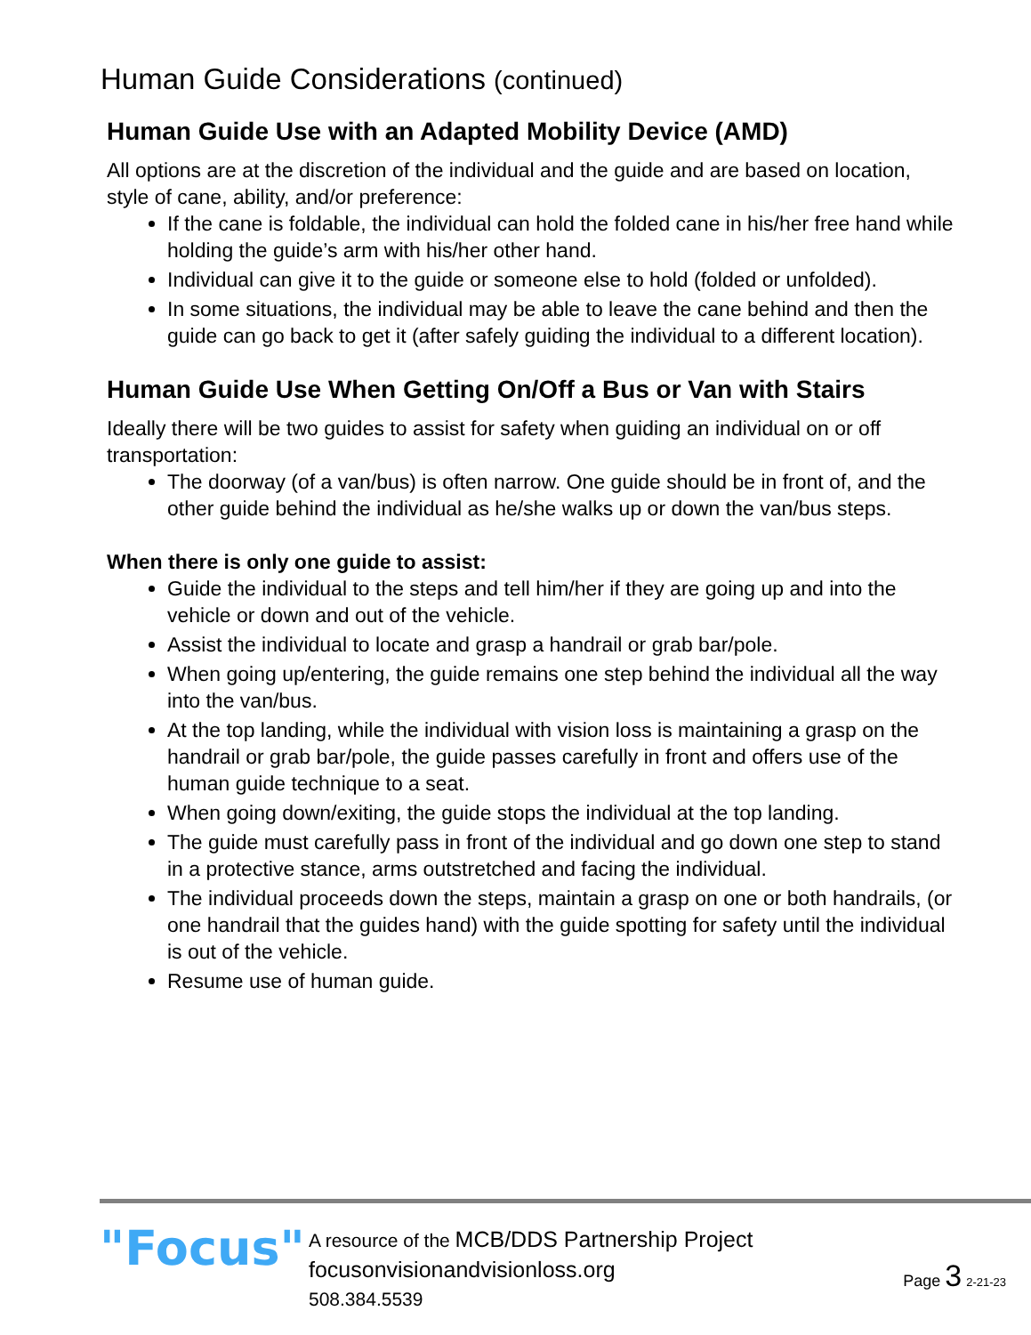Human Guide Considerations (continued)
Human Guide Use with an Adapted Mobility Device (AMD)
All options are at the discretion of the individual and the guide and are based on location, style of cane, ability, and/or preference:
If the cane is foldable, the individual can hold the folded cane in his/her free hand while holding the guide’s arm with his/her other hand.
Individual can give it to the guide or someone else to hold (folded or unfolded).
In some situations, the individual may be able to leave the cane behind and then the guide can go back to get it (after safely guiding the individual to a different location).
Human Guide Use When Getting On/Off a Bus or Van with Stairs
Ideally there will be two guides to assist for safety when guiding an individual on or off transportation:
The doorway (of a van/bus) is often narrow. One guide should be in front of, and the other guide behind the individual as he/she walks up or down the van/bus steps.
When there is only one guide to assist:
Guide the individual to the steps and tell him/her if they are going up and into the vehicle or down and out of the vehicle.
Assist the individual to locate and grasp a handrail or grab bar/pole.
When going up/entering, the guide remains one step behind the individual all the way into the van/bus.
At the top landing, while the individual with vision loss is maintaining a grasp on the handrail or grab bar/pole, the guide passes carefully in front and offers use of the human guide technique to a seat.
When going down/exiting, the guide stops the individual at the top landing.
The guide must carefully pass in front of the individual and go down one step to stand in a protective stance, arms outstretched and facing the individual.
The individual proceeds down the steps, maintain a grasp on one or both handrails, (or one handrail that the guides hand) with the guide spotting for safety until the individual is out of the vehicle.
Resume use of human guide.
"Focus"
A resource of the MCB/DDS Partnership Project
focusonvisionandvisionloss.org
508.384.5539
Page 3 2-21-23